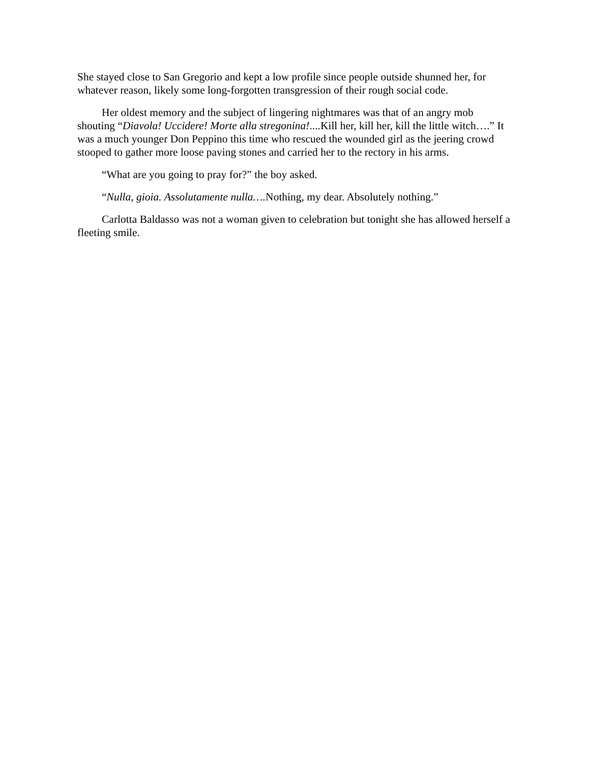She stayed close to San Gregorio and kept a low profile since people outside shunned her, for whatever reason, likely some long-forgotten transgression of their rough social code.
Her oldest memory and the subject of lingering nightmares was that of an angry mob shouting “Diavola! Uccidere! Morte alla stregonina!....Kill her, kill her, kill the little witch….” It was a much younger Don Peppino this time who rescued the wounded girl as the jeering crowd stooped to gather more loose paving stones and carried her to the rectory in his arms.
“What are you going to pray for?” the boy asked.
“Nulla, gioia. Assolutamente nulla…. Nothing, my dear. Absolutely nothing.”
Carlotta Baldasso was not a woman given to celebration but tonight she has allowed herself a fleeting smile.